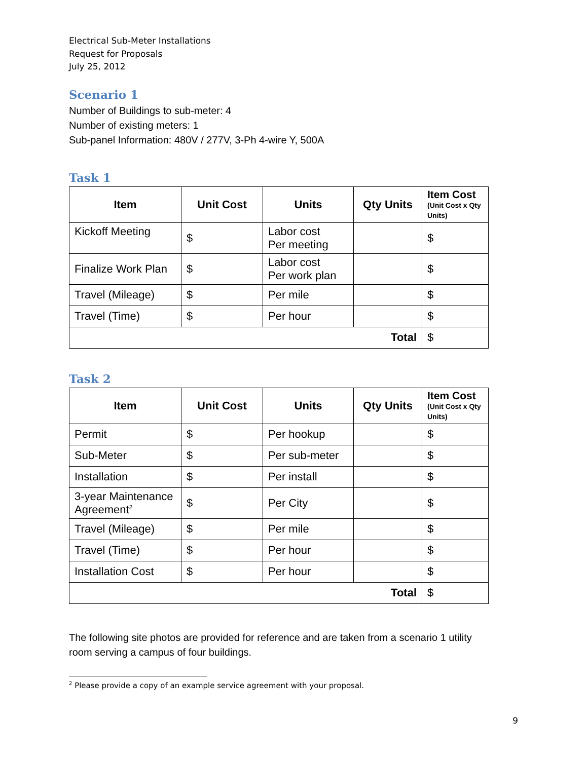Electrical Sub-Meter Installations
Request for Proposals
July 25, 2012
Scenario 1
Number of Buildings to sub-meter: 4
Number of existing meters: 1
Sub-panel Information: 480V / 277V, 3-Ph 4-wire Y, 500A
Task 1
| Item | Unit Cost | Units | Qty Units | Item Cost (Unit Cost x Qty Units) |
| --- | --- | --- | --- | --- |
| Kickoff Meeting | $ | Labor cost Per meeting | | $ |
| Finalize Work Plan | $ | Labor cost Per work plan | | $ |
| Travel (Mileage) | $ | Per mile | | $ |
| Travel (Time) | $ | Per hour | | $ |
| Total | | | | $ |
Task 2
| Item | Unit Cost | Units | Qty Units | Item Cost (Unit Cost x Qty Units) |
| --- | --- | --- | --- | --- |
| Permit | $ | Per hookup | | $ |
| Sub-Meter | $ | Per sub-meter | | $ |
| Installation | $ | Per install | | $ |
| 3-year Maintenance Agreement<sup>2</sup> | $ | Per City | | $ |
| Travel (Mileage) | $ | Per mile | | $ |
| Travel (Time) | $ | Per hour | | $ |
| Installation Cost | $ | Per hour | | $ |
| Total | | | | $ |
The following site photos are provided for reference and are taken from a scenario 1 utility room serving a campus of four buildings.
<sup>2</sup> Please provide a copy of an example service agreement with your proposal.
9